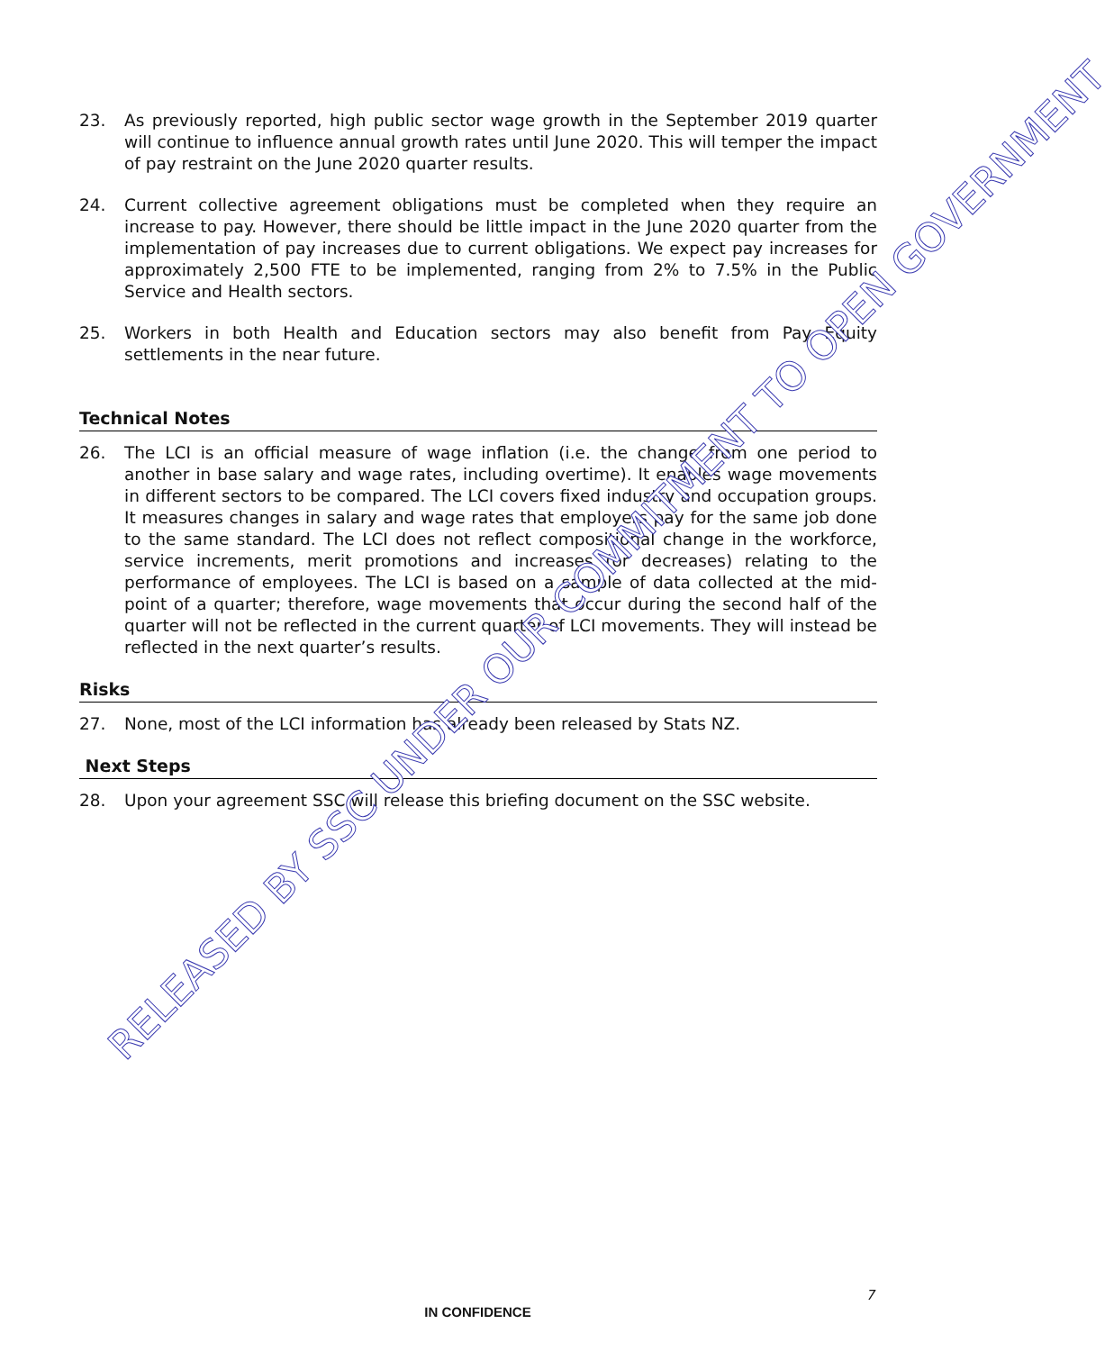23. As previously reported, high public sector wage growth in the September 2019 quarter will continue to influence annual growth rates until June 2020. This will temper the impact of pay restraint on the June 2020 quarter results.
24. Current collective agreement obligations must be completed when they require an increase to pay. However, there should be little impact in the June 2020 quarter from the implementation of pay increases due to current obligations. We expect pay increases for approximately 2,500 FTE to be implemented, ranging from 2% to 7.5% in the Public Service and Health sectors.
25. Workers in both Health and Education sectors may also benefit from Pay Equity settlements in the near future.
Technical Notes
26. The LCI is an official measure of wage inflation (i.e. the change from one period to another in base salary and wage rates, including overtime). It enables wage movements in different sectors to be compared. The LCI covers fixed industry and occupation groups. It measures changes in salary and wage rates that employers pay for the same job done to the same standard. The LCI does not reflect compositional change in the workforce, service increments, merit promotions and increases (or decreases) relating to the performance of employees. The LCI is based on a sample of data collected at the mid-point of a quarter; therefore, wage movements that occur during the second half of the quarter will not be reflected in the current quarter of LCI movements. They will instead be reflected in the next quarter’s results.
Risks
27. None, most of the LCI information has already been released by Stats NZ.
Next Steps
28. Upon your agreement SSC will release this briefing document on the SSC website.
RELEASED BY SSC UNDER OUR COMMITMENT TO OPEN GOVERNMENT
7
IN CONFIDENCE